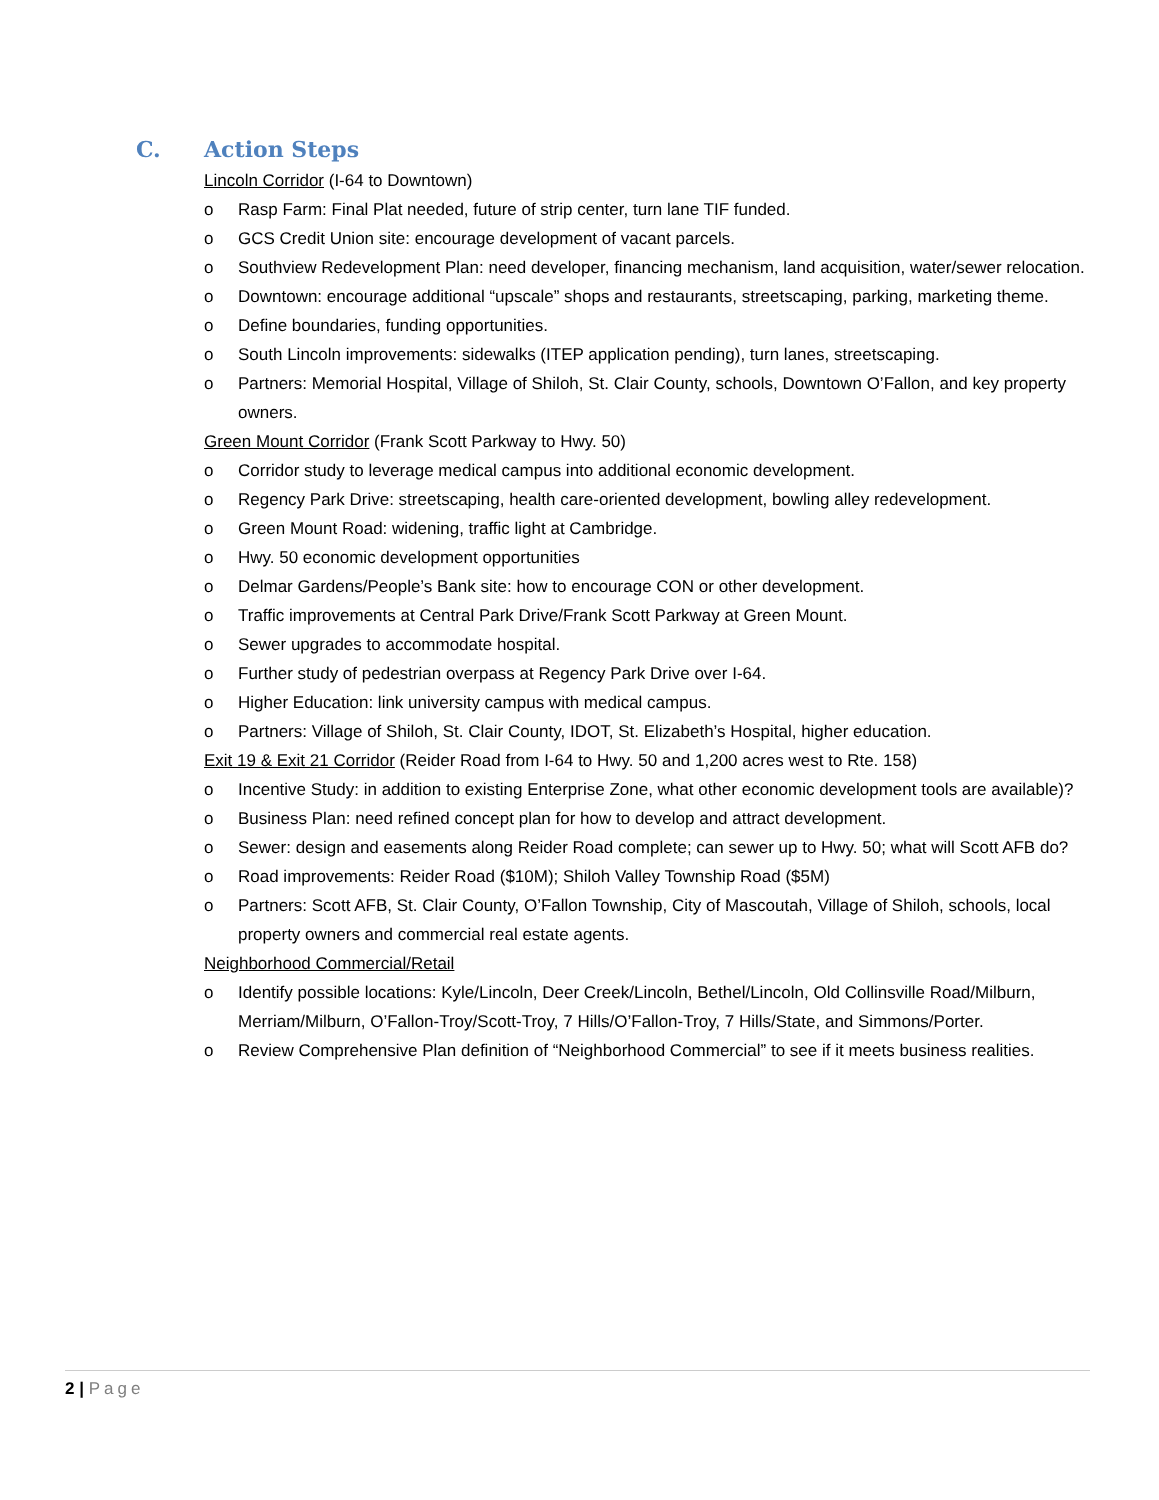C. Action Steps
Lincoln Corridor (I-64 to Downtown)
o Rasp Farm: Final Plat needed, future of strip center, turn lane TIF funded.
o GCS Credit Union site: encourage development of vacant parcels.
o Southview Redevelopment Plan: need developer, financing mechanism, land acquisition, water/sewer relocation.
o Downtown: encourage additional “upscale” shops and restaurants, streetscaping, parking, marketing theme.
o Define boundaries, funding opportunities.
o South Lincoln improvements: sidewalks (ITEP application pending), turn lanes, streetscaping.
o Partners: Memorial Hospital, Village of Shiloh, St. Clair County, schools, Downtown O’Fallon, and key property owners.
Green Mount Corridor (Frank Scott Parkway to Hwy. 50)
o Corridor study to leverage medical campus into additional economic development.
o Regency Park Drive: streetscaping, health care-oriented development, bowling alley redevelopment.
o Green Mount Road: widening, traffic light at Cambridge.
o Hwy. 50 economic development opportunities
o Delmar Gardens/People’s Bank site: how to encourage CON or other development.
o Traffic improvements at Central Park Drive/Frank Scott Parkway at Green Mount.
o Sewer upgrades to accommodate hospital.
o Further study of pedestrian overpass at Regency Park Drive over I-64.
o Higher Education: link university campus with medical campus.
o Partners: Village of Shiloh, St. Clair County, IDOT, St. Elizabeth’s Hospital, higher education.
Exit 19 & Exit 21 Corridor (Reider Road from I-64 to Hwy. 50 and 1,200 acres west to Rte. 158)
o Incentive Study: in addition to existing Enterprise Zone, what other economic development tools are available)?
o Business Plan: need refined concept plan for how to develop and attract development.
o Sewer: design and easements along Reider Road complete; can sewer up to Hwy. 50; what will Scott AFB do?
o Road improvements: Reider Road ($10M); Shiloh Valley Township Road ($5M)
o Partners: Scott AFB, St. Clair County, O’Fallon Township, City of Mascoutah, Village of Shiloh, schools, local property owners and commercial real estate agents.
Neighborhood Commercial/Retail
o Identify possible locations: Kyle/Lincoln, Deer Creek/Lincoln, Bethel/Lincoln, Old Collinsville Road/Milburn, Merriam/Milburn, O’Fallon-Troy/Scott-Troy, 7 Hills/O’Fallon-Troy, 7 Hills/State, and Simmons/Porter.
o Review Comprehensive Plan definition of “Neighborhood Commercial” to see if it meets business realities.
2 | Page